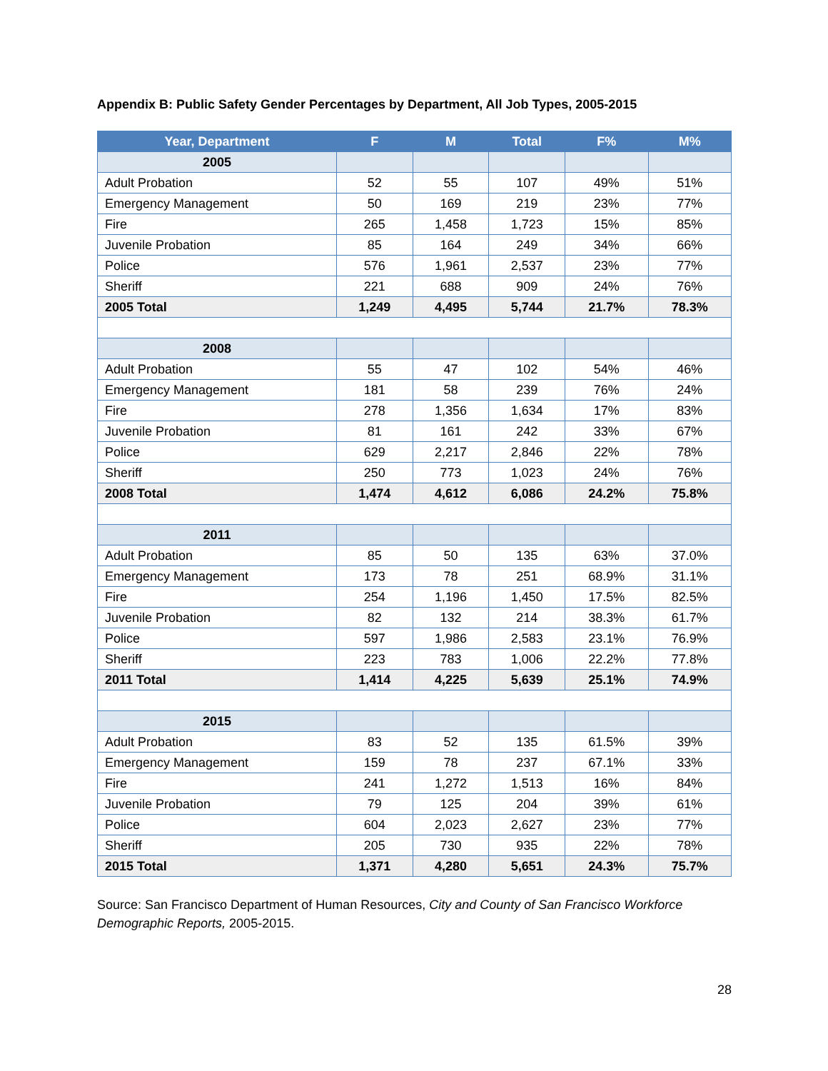Appendix B: Public Safety Gender Percentages by Department, All Job Types, 2005-2015
| Year, Department | F | M | Total | F% | M% |
| --- | --- | --- | --- | --- | --- |
| 2005 | | | | | |
| Adult Probation | 52 | 55 | 107 | 49% | 51% |
| Emergency Management | 50 | 169 | 219 | 23% | 77% |
| Fire | 265 | 1,458 | 1,723 | 15% | 85% |
| Juvenile Probation | 85 | 164 | 249 | 34% | 66% |
| Police | 576 | 1,961 | 2,537 | 23% | 77% |
| Sheriff | 221 | 688 | 909 | 24% | 76% |
| 2005 Total | 1,249 | 4,495 | 5,744 | 21.7% | 78.3% |
| 2008 | | | | | |
| Adult Probation | 55 | 47 | 102 | 54% | 46% |
| Emergency Management | 181 | 58 | 239 | 76% | 24% |
| Fire | 278 | 1,356 | 1,634 | 17% | 83% |
| Juvenile Probation | 81 | 161 | 242 | 33% | 67% |
| Police | 629 | 2,217 | 2,846 | 22% | 78% |
| Sheriff | 250 | 773 | 1,023 | 24% | 76% |
| 2008 Total | 1,474 | 4,612 | 6,086 | 24.2% | 75.8% |
| 2011 | | | | | |
| Adult Probation | 85 | 50 | 135 | 63% | 37.0% |
| Emergency Management | 173 | 78 | 251 | 68.9% | 31.1% |
| Fire | 254 | 1,196 | 1,450 | 17.5% | 82.5% |
| Juvenile Probation | 82 | 132 | 214 | 38.3% | 61.7% |
| Police | 597 | 1,986 | 2,583 | 23.1% | 76.9% |
| Sheriff | 223 | 783 | 1,006 | 22.2% | 77.8% |
| 2011 Total | 1,414 | 4,225 | 5,639 | 25.1% | 74.9% |
| 2015 | | | | | |
| Adult Probation | 83 | 52 | 135 | 61.5% | 39% |
| Emergency Management | 159 | 78 | 237 | 67.1% | 33% |
| Fire | 241 | 1,272 | 1,513 | 16% | 84% |
| Juvenile Probation | 79 | 125 | 204 | 39% | 61% |
| Police | 604 | 2,023 | 2,627 | 23% | 77% |
| Sheriff | 205 | 730 | 935 | 22% | 78% |
| 2015 Total | 1,371 | 4,280 | 5,651 | 24.3% | 75.7% |
Source: San Francisco Department of Human Resources, City and County of San Francisco Workforce Demographic Reports, 2005-2015.
28